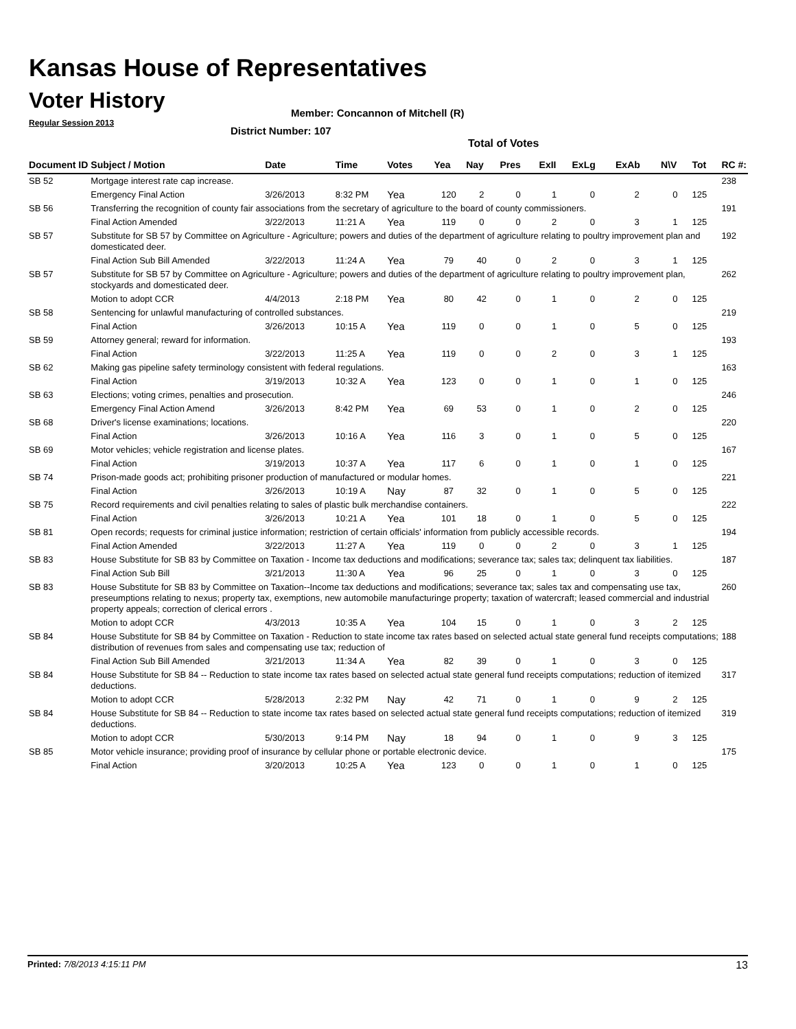Kansas House of Representatives
Voter History
Regular Session 2013
Member: Concannon of Mitchell (R)
District Number: 107
Total of Votes
| Document ID | Subject / Motion | Date | Time | Votes | Yea | Nay | Pres | ExII | ExLg | ExAb | N\V | Tot | RC #: |
| --- | --- | --- | --- | --- | --- | --- | --- | --- | --- | --- | --- | --- | --- |
| SB 52 | Mortgage interest rate cap increase. | | | | | | | | | | | | 238 |
| | Emergency Final Action | 3/26/2013 | 8:32 PM | Yea | 120 | 2 | 0 | 1 | 0 | 2 | 0 | 125 | |
| SB 56 | Transferring the recognition of county fair associations from the secretary of agriculture to the board of county commissioners. | | | | | | | | | | | | 191 |
| | Final Action Amended | 3/22/2013 | 11:21 A | Yea | 119 | 0 | 0 | 2 | 0 | 3 | 1 | 125 | |
| SB 57 | Substitute for SB 57 by Committee on Agriculture - Agriculture; powers and duties of the department of agriculture relating to poultry improvement plan and domesticated deer. | | | | | | | | | | | | 192 |
| | Final Action Sub Bill Amended | 3/22/2013 | 11:24 A | Yea | 79 | 40 | 0 | 2 | 0 | 3 | 1 | 125 | |
| SB 57 | Substitute for SB 57 by Committee on Agriculture - Agriculture; powers and duties of the department of agriculture relating to poultry improvement plan, stockyards and domesticated deer. | | | | | | | | | | | | 262 |
| | Motion to adopt CCR | 4/4/2013 | 2:18 PM | Yea | 80 | 42 | 0 | 1 | 0 | 2 | 0 | 125 | |
| SB 58 | Sentencing for unlawful manufacturing of controlled substances. | | | | | | | | | | | | 219 |
| | Final Action | 3/26/2013 | 10:15 A | Yea | 119 | 0 | 0 | 1 | 0 | 5 | 0 | 125 | |
| SB 59 | Attorney general; reward for information. | | | | | | | | | | | | 193 |
| | Final Action | 3/22/2013 | 11:25 A | Yea | 119 | 0 | 0 | 2 | 0 | 3 | 1 | 125 | |
| SB 62 | Making gas pipeline safety terminology consistent with federal regulations. | | | | | | | | | | | | 163 |
| | Final Action | 3/19/2013 | 10:32 A | Yea | 123 | 0 | 0 | 1 | 0 | 1 | 0 | 125 | |
| SB 63 | Elections; voting crimes, penalties and prosecution. | | | | | | | | | | | | 246 |
| | Emergency Final Action Amend | 3/26/2013 | 8:42 PM | Yea | 69 | 53 | 0 | 1 | 0 | 2 | 0 | 125 | |
| SB 68 | Driver's license examinations; locations. | | | | | | | | | | | | 220 |
| | Final Action | 3/26/2013 | 10:16 A | Yea | 116 | 3 | 0 | 1 | 0 | 5 | 0 | 125 | |
| SB 69 | Motor vehicles; vehicle registration and license plates. | | | | | | | | | | | | 167 |
| | Final Action | 3/19/2013 | 10:37 A | Yea | 117 | 6 | 0 | 1 | 0 | 1 | 0 | 125 | |
| SB 74 | Prison-made goods act; prohibiting prisoner production of manufactured or modular homes. | | | | | | | | | | | | 221 |
| | Final Action | 3/26/2013 | 10:19 A | Nay | 87 | 32 | 0 | 1 | 0 | 5 | 0 | 125 | |
| SB 75 | Record requirements and civil penalties relating to sales of plastic bulk merchandise containers. | | | | | | | | | | | | 222 |
| | Final Action | 3/26/2013 | 10:21 A | Yea | 101 | 18 | 0 | 1 | 0 | 5 | 0 | 125 | |
| SB 81 | Open records; requests for criminal justice information; restriction of certain officials' information from publicly accessible records. | | | | | | | | | | | | 194 |
| | Final Action Amended | 3/22/2013 | 11:27 A | Yea | 119 | 0 | 0 | 2 | 0 | 3 | 1 | 125 | |
| SB 83 | House Substitute for SB 83 by Committee on Taxation - Income tax deductions and modifications; severance tax; sales tax; delinquent tax liabilities. | | | | | | | | | | | | 187 |
| | Final Action Sub Bill | 3/21/2013 | 11:30 A | Yea | 96 | 25 | 0 | 1 | 0 | 3 | 0 | 125 | |
| SB 83 | House Substitute for SB 83 by Committee on Taxation--Income tax deductions and modifications; severance tax; sales tax and compensating use tax, preseumptions relating to nexus; property tax, exemptions, new automobile manufacturinge property; taxation of watercraft; leased commercial and industrial property appeals; correction of clerical errors . | | | | | | | | | | | | 260 |
| | Motion to adopt CCR | 4/3/2013 | 10:35 A | Yea | 104 | 15 | 0 | 1 | 0 | 3 | 2 | 125 | |
| SB 84 | House Substitute for SB 84 by Committee on Taxation - Reduction to state income tax rates based on selected actual state general fund receipts computations; distribution of revenues from sales and compensating use tax; reduction of | | | | | | | | | | | | 188 |
| | Final Action Sub Bill Amended | 3/21/2013 | 11:34 A | Yea | 82 | 39 | 0 | 1 | 0 | 3 | 0 | 125 | |
| SB 84 | House Substitute for SB 84 -- Reduction to state income tax rates based on selected actual state general fund receipts computations; reduction of itemized deductions. | | | | | | | | | | | | 317 |
| | Motion to adopt CCR | 5/28/2013 | 2:32 PM | Nay | 42 | 71 | 0 | 1 | 0 | 9 | 2 | 125 | |
| SB 84 | House Substitute for SB 84 -- Reduction to state income tax rates based on selected actual state general fund receipts computations; reduction of itemized deductions. | | | | | | | | | | | | 319 |
| | Motion to adopt CCR | 5/30/2013 | 9:14 PM | Nay | 18 | 94 | 0 | 1 | 0 | 9 | 3 | 125 | |
| SB 85 | Motor vehicle insurance; providing proof of insurance by cellular phone or portable electronic device. | | | | | | | | | | | | 175 |
| | Final Action | 3/20/2013 | 10:25 A | Yea | 123 | 0 | 0 | 1 | 0 | 1 | 0 | 125 | |
Printed: 7/8/2013 4:15:11 PM 13